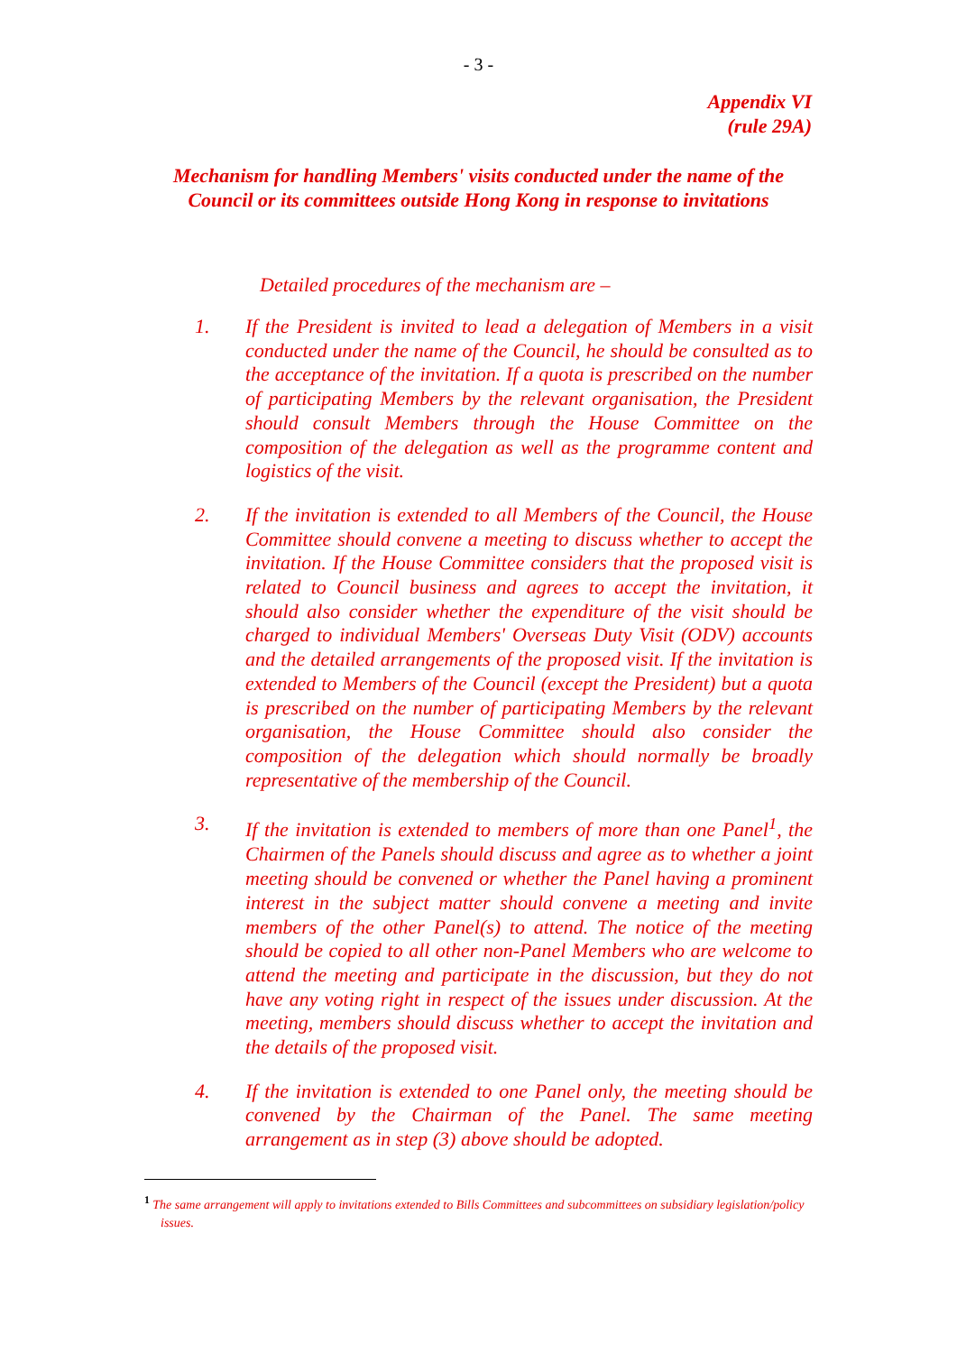- 3 -
Appendix VI
(rule 29A)
Mechanism for handling Members' visits conducted under the name of the
Council or its committees outside Hong Kong in response to invitations
Detailed procedures of the mechanism are –
1. If the President is invited to lead a delegation of Members in a visit conducted under the name of the Council, he should be consulted as to the acceptance of the invitation. If a quota is prescribed on the number of participating Members by the relevant organisation, the President should consult Members through the House Committee on the composition of the delegation as well as the programme content and logistics of the visit.
2. If the invitation is extended to all Members of the Council, the House Committee should convene a meeting to discuss whether to accept the invitation. If the House Committee considers that the proposed visit is related to Council business and agrees to accept the invitation, it should also consider whether the expenditure of the visit should be charged to individual Members' Overseas Duty Visit (ODV) accounts and the detailed arrangements of the proposed visit. If the invitation is extended to Members of the Council (except the President) but a quota is prescribed on the number of participating Members by the relevant organisation, the House Committee should also consider the composition of the delegation which should normally be broadly representative of the membership of the Council.
3. If the invitation is extended to members of more than one Panel<sup>1</sup>, the Chairmen of the Panels should discuss and agree as to whether a joint meeting should be convened or whether the Panel having a prominent interest in the subject matter should convene a meeting and invite members of the other Panel(s) to attend. The notice of the meeting should be copied to all other non-Panel Members who are welcome to attend the meeting and participate in the discussion, but they do not have any voting right in respect of the issues under discussion. At the meeting, members should discuss whether to accept the invitation and the details of the proposed visit.
4. If the invitation is extended to one Panel only, the meeting should be convened by the Chairman of the Panel. The same meeting arrangement as in step (3) above should be adopted.
<sup>1</sup> The same arrangement will apply to invitations extended to Bills Committees and subcommittees on subsidiary legislation/policy issues.